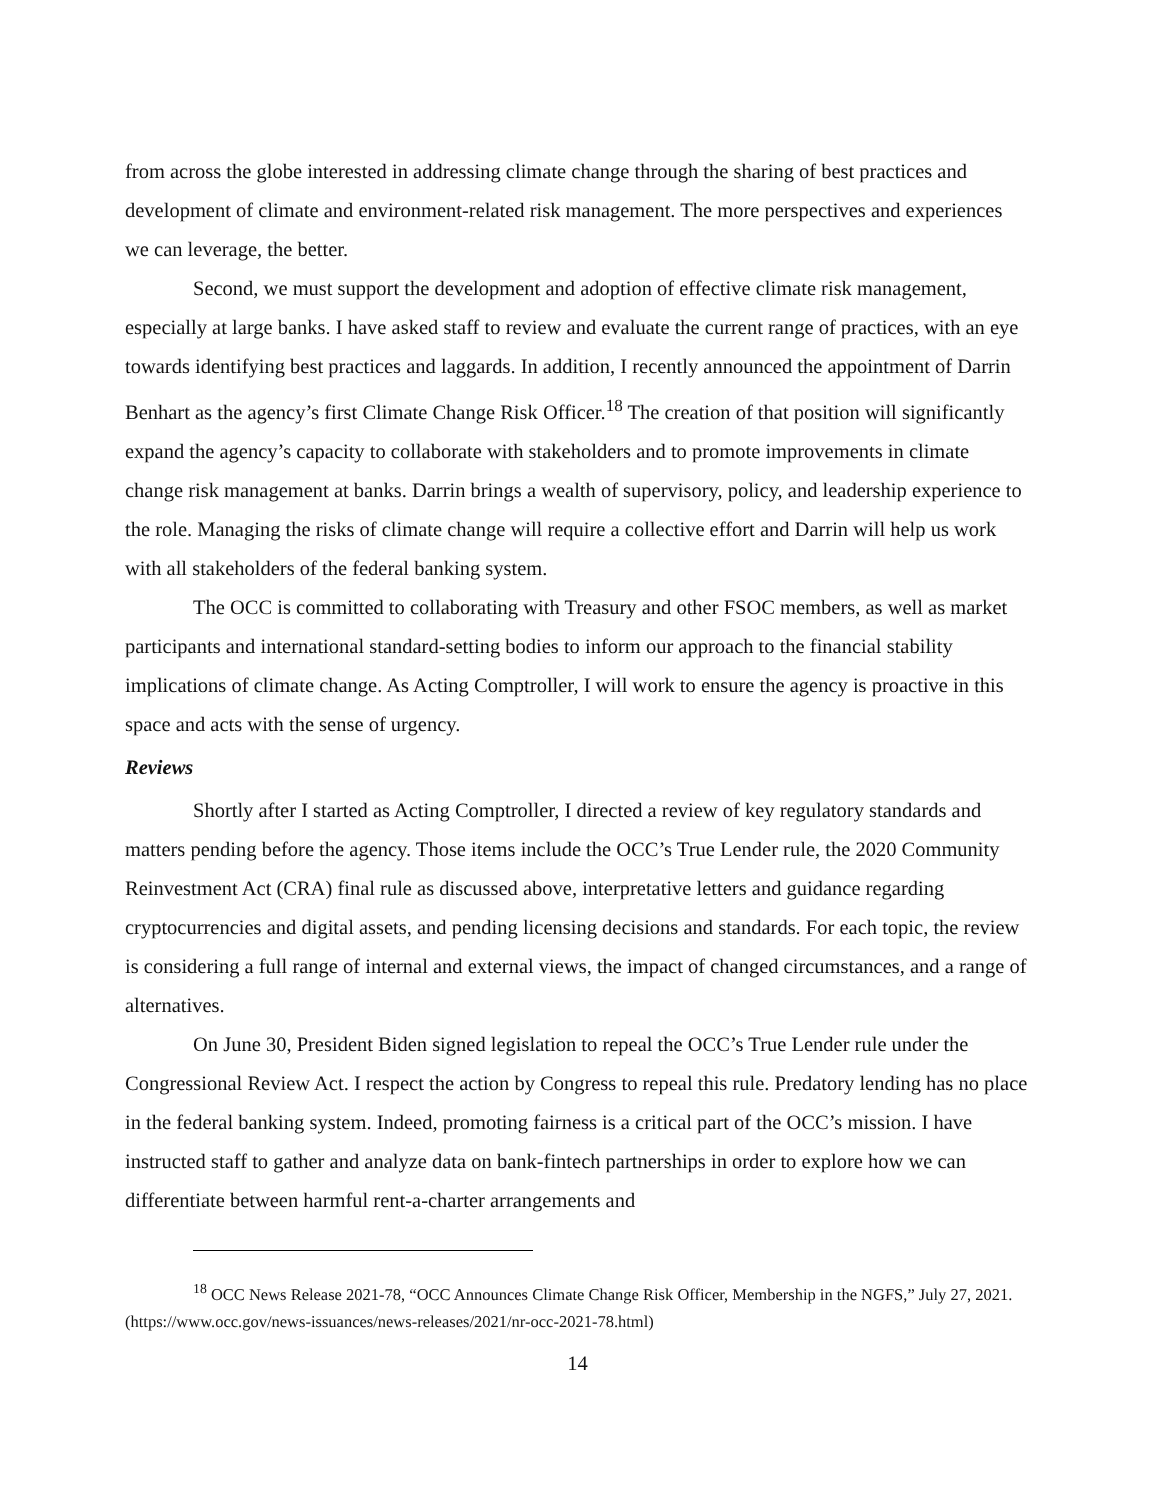from across the globe interested in addressing climate change through the sharing of best practices and development of climate and environment-related risk management. The more perspectives and experiences we can leverage, the better.
Second, we must support the development and adoption of effective climate risk management, especially at large banks. I have asked staff to review and evaluate the current range of practices, with an eye towards identifying best practices and laggards. In addition, I recently announced the appointment of Darrin Benhart as the agency’s first Climate Change Risk Officer.<sup>18</sup> The creation of that position will significantly expand the agency’s capacity to collaborate with stakeholders and to promote improvements in climate change risk management at banks. Darrin brings a wealth of supervisory, policy, and leadership experience to the role. Managing the risks of climate change will require a collective effort and Darrin will help us work with all stakeholders of the federal banking system.
The OCC is committed to collaborating with Treasury and other FSOC members, as well as market participants and international standard-setting bodies to inform our approach to the financial stability implications of climate change. As Acting Comptroller, I will work to ensure the agency is proactive in this space and acts with the sense of urgency.
Reviews
Shortly after I started as Acting Comptroller, I directed a review of key regulatory standards and matters pending before the agency. Those items include the OCC’s True Lender rule, the 2020 Community Reinvestment Act (CRA) final rule as discussed above, interpretative letters and guidance regarding cryptocurrencies and digital assets, and pending licensing decisions and standards. For each topic, the review is considering a full range of internal and external views, the impact of changed circumstances, and a range of alternatives.
On June 30, President Biden signed legislation to repeal the OCC’s True Lender rule under the Congressional Review Act. I respect the action by Congress to repeal this rule. Predatory lending has no place in the federal banking system. Indeed, promoting fairness is a critical part of the OCC’s mission. I have instructed staff to gather and analyze data on bank-fintech partnerships in order to explore how we can differentiate between harmful rent-a-charter arrangements and
<sup>18</sup> OCC News Release 2021-78, “OCC Announces Climate Change Risk Officer, Membership in the NGFS,” July 27, 2021. (https://www.occ.gov/news-issuances/news-releases/2021/nr-occ-2021-78.html)
14